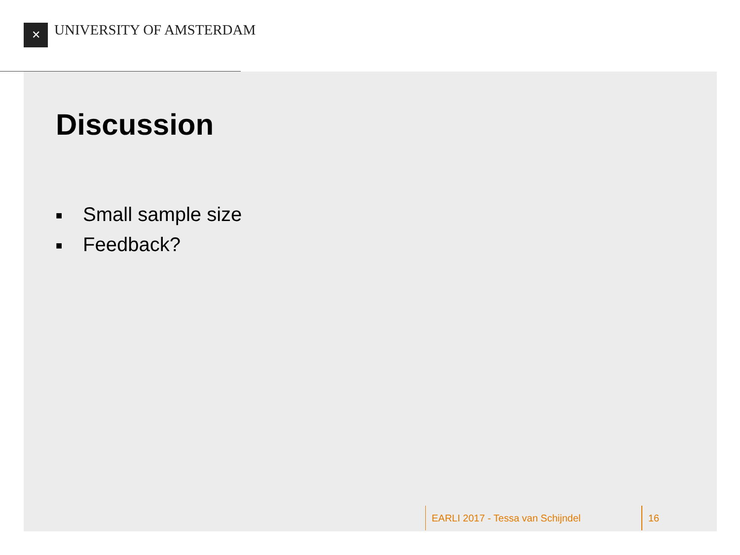✕ UNIVERSITY OF AMSTERDAM
Discussion
■ Small sample size
■ Feedback?
EARLI 2017 - Tessa van Schijndel 16